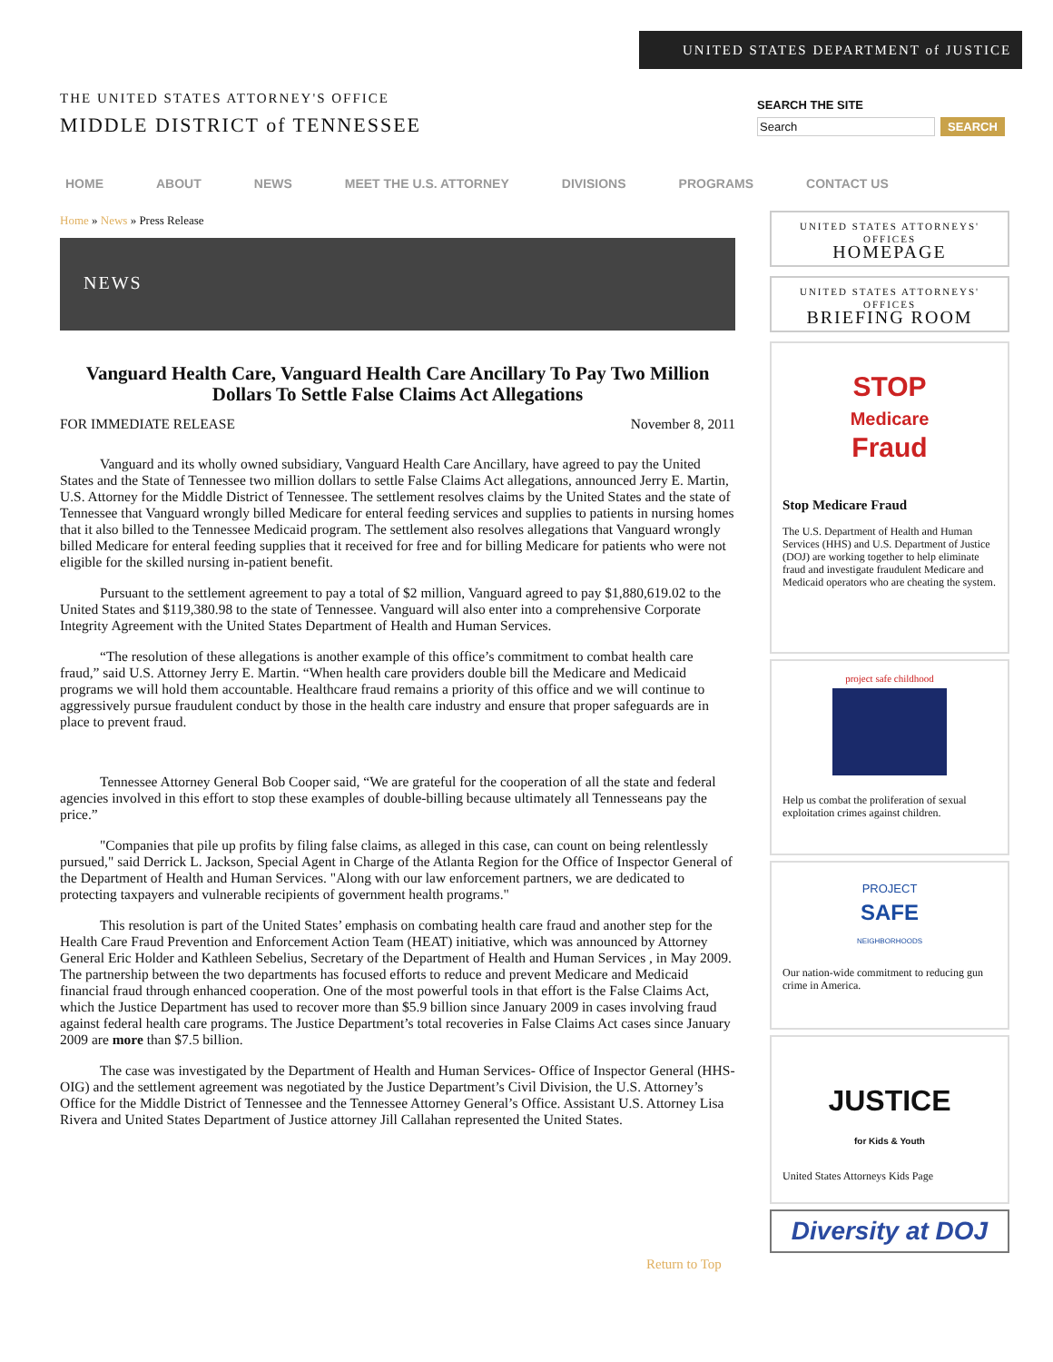UNITED STATES DEPARTMENT of JUSTICE
THE UNITED STATES ATTORNEY'S OFFICE
MIDDLE DISTRICT of TENNESSEE
SEARCH THE SITE
Search SEARCH
HOME ABOUT NEWS MEET THE U.S. ATTORNEY DIVISIONS PROGRAMS CONTACT US
Home » News » Press Release
NEWS
Vanguard Health Care, Vanguard Health Care Ancillary To Pay Two Million Dollars To Settle False Claims Act Allegations
FOR IMMEDIATE RELEASE November 8, 2011
Vanguard and its wholly owned subsidiary, Vanguard Health Care Ancillary, have agreed to pay the United States and the State of Tennessee two million dollars to settle False Claims Act allegations, announced Jerry E. Martin, U.S. Attorney for the Middle District of Tennessee. The settlement resolves claims by the United States and the state of Tennessee that Vanguard wrongly billed Medicare for enteral feeding services and supplies to patients in nursing homes that it also billed to the Tennessee Medicaid program. The settlement also resolves allegations that Vanguard wrongly billed Medicare for enteral feeding supplies that it received for free and for billing Medicare for patients who were not eligible for the skilled nursing in-patient benefit.
Pursuant to the settlement agreement to pay a total of $2 million, Vanguard agreed to pay $1,880,619.02 to the United States and $119,380.98 to the state of Tennessee. Vanguard will also enter into a comprehensive Corporate Integrity Agreement with the United States Department of Health and Human Services.
“The resolution of these allegations is another example of this office’s commitment to combat health care fraud,” said U.S. Attorney Jerry E. Martin. “When health care providers double bill the Medicare and Medicaid programs we will hold them accountable. Healthcare fraud remains a priority of this office and we will continue to aggressively pursue fraudulent conduct by those in the health care industry and ensure that proper safeguards are in place to prevent fraud.
Tennessee Attorney General Bob Cooper said, “We are grateful for the cooperation of all the state and federal agencies involved in this effort to stop these examples of double-billing because ultimately all Tennesseans pay the price.”
"Companies that pile up profits by filing false claims, as alleged in this case, can count on being relentlessly pursued," said Derrick L. Jackson, Special Agent in Charge of the Atlanta Region for the Office of Inspector General of the Department of Health and Human Services. "Along with our law enforcement partners, we are dedicated to protecting taxpayers and vulnerable recipients of government health programs."
This resolution is part of the United States’ emphasis on combating health care fraud and another step for the Health Care Fraud Prevention and Enforcement Action Team (HEAT) initiative, which was announced by Attorney General Eric Holder and Kathleen Sebelius, Secretary of the Department of Health and Human Services , in May 2009. The partnership between the two departments has focused efforts to reduce and prevent Medicare and Medicaid financial fraud through enhanced cooperation. One of the most powerful tools in that effort is the False Claims Act, which the Justice Department has used to recover more than $5.9 billion since January 2009 in cases involving fraud against federal health care programs. The Justice Department’s total recoveries in False Claims Act cases since January 2009 are more than $7.5 billion.
The case was investigated by the Department of Health and Human Services- Office of Inspector General (HHS-OIG) and the settlement agreement was negotiated by the Justice Department’s Civil Division, the U.S. Attorney’s Office for the Middle District of Tennessee and the Tennessee Attorney General’s Office. Assistant U.S. Attorney Lisa Rivera and United States Department of Justice attorney Jill Callahan represented the United States.
UNITED STATES ATTORNEYS' OFFICES
HOMEPAGE
UNITED STATES ATTORNEYS' OFFICES
BRIEFING ROOM
STOP
Medicare
Fraud
Stop Medicare Fraud
The U.S. Department of Health and Human Services (HHS) and U.S. Department of Justice (DOJ) are working together to help eliminate fraud and investigate fraudulent Medicare and Medicaid operators who are cheating the system.
project safe childhood
Help us combat the proliferation of sexual exploitation crimes against children.
PROJECT
SAFE
NEIGHBORHOODS
Our nation-wide commitment to reducing gun crime in America.
JUSTICE
for Kids & Youth
United States Attorneys Kids Page
Diversity at DOJ
Return to Top